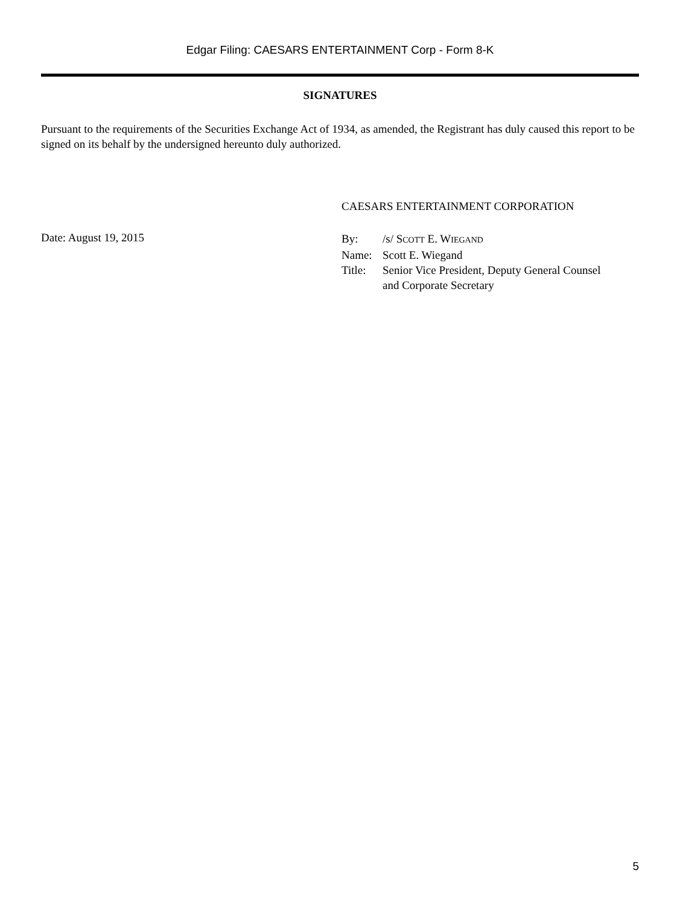Edgar Filing: CAESARS ENTERTAINMENT Corp - Form 8-K
SIGNATURES
Pursuant to the requirements of the Securities Exchange Act of 1934, as amended, the Registrant has duly caused this report to be signed on its behalf by the undersigned hereunto duly authorized.
CAESARS ENTERTAINMENT CORPORATION
Date: August 19, 2015
| By: | /s/ S COTT E. W IEGAND |
| Name: | Scott E. Wiegand |
| Title: | Senior Vice President, Deputy General Counsel and Corporate Secretary |
5